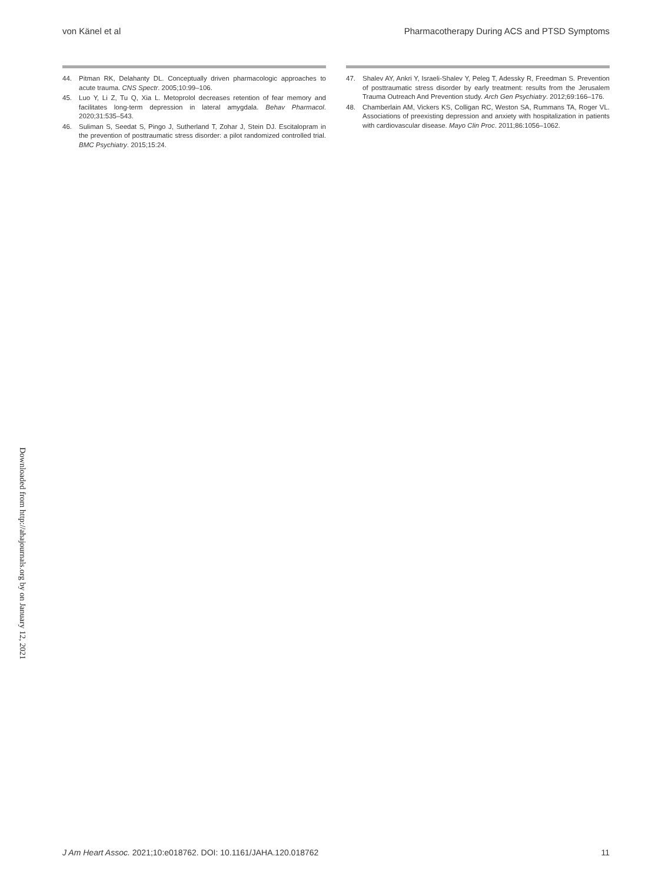von Känel et al Pharmacotherapy During ACS and PTSD Symptoms
44. Pitman RK, Delahanty DL. Conceptually driven pharmacologic approaches to acute trauma. CNS Spectr. 2005;10:99–106.
45. Luo Y, Li Z, Tu Q, Xia L. Metoprolol decreases retention of fear memory and facilitates long-term depression in lateral amygdala. Behav Pharmacol. 2020;31:535–543.
46. Suliman S, Seedat S, Pingo J, Sutherland T, Zohar J, Stein DJ. Escitalopram in the prevention of posttraumatic stress disorder: a pilot randomized controlled trial. BMC Psychiatry. 2015;15:24.
47. Shalev AY, Ankri Y, Israeli-Shalev Y, Peleg T, Adessky R, Freedman S. Prevention of posttraumatic stress disorder by early treatment: results from the Jerusalem Trauma Outreach And Prevention study. Arch Gen Psychiatry. 2012;69:166–176.
48. Chamberlain AM, Vickers KS, Colligan RC, Weston SA, Rummans TA, Roger VL. Associations of preexisting depression and anxiety with hospitalization in patients with cardiovascular disease. Mayo Clin Proc. 2011;86:1056–1062.
Downloaded from http://ahajournals.org by on January 12, 2021
J Am Heart Assoc. 2021;10:e018762. DOI: 10.1161/JAHA.120.018762 11